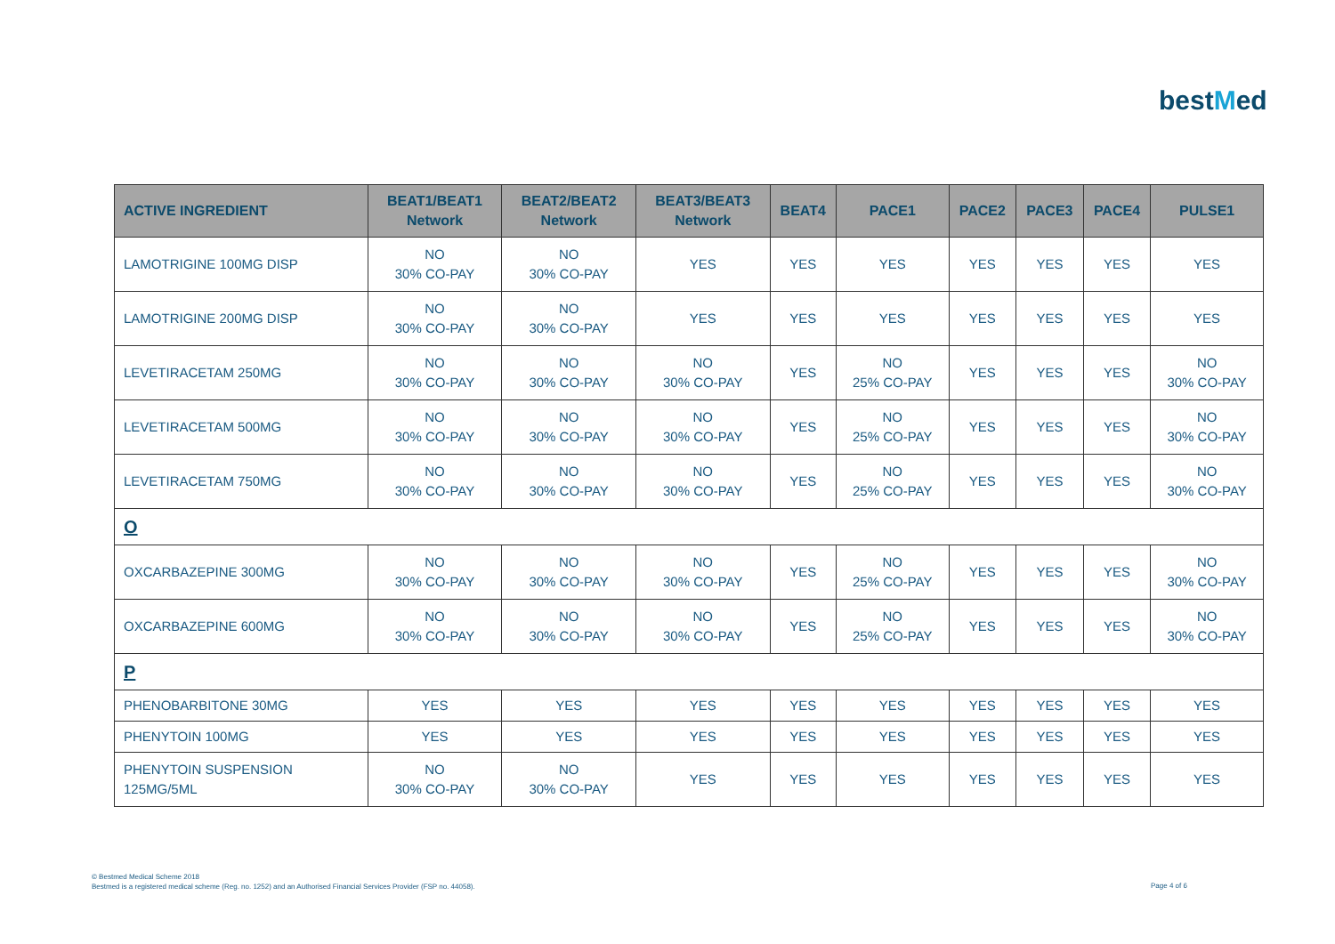bestMed
| ACTIVE INGREDIENT | BEAT1/BEAT1 Network | BEAT2/BEAT2 Network | BEAT3/BEAT3 Network | BEAT4 | PACE1 | PACE2 | PACE3 | PACE4 | PULSE1 |
| --- | --- | --- | --- | --- | --- | --- | --- | --- | --- |
| LAMOTRIGINE 100MG DISP | NO 30% CO-PAY | NO 30% CO-PAY | YES | YES | YES | YES | YES | YES | YES |
| LAMOTRIGINE 200MG DISP | NO 30% CO-PAY | NO 30% CO-PAY | YES | YES | YES | YES | YES | YES | YES |
| LEVETIRACETAM 250MG | NO 30% CO-PAY | NO 30% CO-PAY | NO 30% CO-PAY | YES | NO 25% CO-PAY | YES | YES | YES | NO 30% CO-PAY |
| LEVETIRACETAM 500MG | NO 30% CO-PAY | NO 30% CO-PAY | NO 30% CO-PAY | YES | NO 25% CO-PAY | YES | YES | YES | NO 30% CO-PAY |
| LEVETIRACETAM 750MG | NO 30% CO-PAY | NO 30% CO-PAY | NO 30% CO-PAY | YES | NO 25% CO-PAY | YES | YES | YES | NO 30% CO-PAY |
| O | | | | | | | | | |
| OXCARBAZEPINE 300MG | NO 30% CO-PAY | NO 30% CO-PAY | NO 30% CO-PAY | YES | NO 25% CO-PAY | YES | YES | YES | NO 30% CO-PAY |
| OXCARBAZEPINE 600MG | NO 30% CO-PAY | NO 30% CO-PAY | NO 30% CO-PAY | YES | NO 25% CO-PAY | YES | YES | YES | NO 30% CO-PAY |
| P | | | | | | | | | |
| PHENOBARBITONE 30MG | YES | YES | YES | YES | YES | YES | YES | YES | YES |
| PHENYTOIN 100MG | YES | YES | YES | YES | YES | YES | YES | YES | YES |
| PHENYTOIN SUSPENSION 125MG/5ML | NO 30% CO-PAY | NO 30% CO-PAY | YES | YES | YES | YES | YES | YES | YES |
© Bestmed Medical Scheme 2018
Bestmed is a registered medical scheme (Reg. no. 1252) and an Authorised Financial Services Provider (FSP no. 44058).
Page 4 of 6